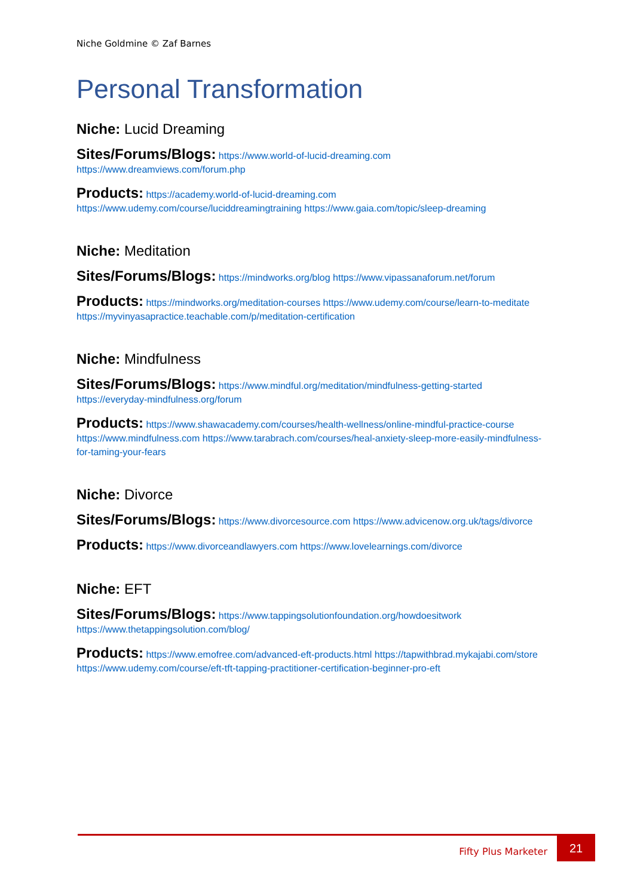Niche Goldmine © Zaf Barnes
Personal Transformation
Niche: Lucid Dreaming
Sites/Forums/Blogs: https://www.world-of-lucid-dreaming.com https://www.dreamviews.com/forum.php
Products: https://academy.world-of-lucid-dreaming.com https://www.udemy.com/course/luciddreamingtraining https://www.gaia.com/topic/sleep-dreaming
Niche: Meditation
Sites/Forums/Blogs: https://mindworks.org/blog https://www.vipassanaforum.net/forum
Products: https://mindworks.org/meditation-courses https://www.udemy.com/course/learn-to-meditate https://myvinyasapractice.teachable.com/p/meditation-certification
Niche: Mindfulness
Sites/Forums/Blogs: https://www.mindful.org/meditation/mindfulness-getting-started https://everyday-mindfulness.org/forum
Products: https://www.shawacademy.com/courses/health-wellness/online-mindful-practice-course https://www.mindfulness.com https://www.tarabrach.com/courses/heal-anxiety-sleep-more-easily-mindfulness-for-taming-your-fears
Niche: Divorce
Sites/Forums/Blogs: https://www.divorcesource.com https://www.advicenow.org.uk/tags/divorce
Products: https://www.divorceandlawyers.com https://www.lovelearnings.com/divorce
Niche: EFT
Sites/Forums/Blogs: https://www.tappingsolutionfoundation.org/howdoesitwork https://www.thetappingsolution.com/blog/
Products: https://www.emofree.com/advanced-eft-products.html https://tapwithbrad.mykajabi.com/store https://www.udemy.com/course/eft-tft-tapping-practitioner-certification-beginner-pro-eft
Fifty Plus Marketer
21